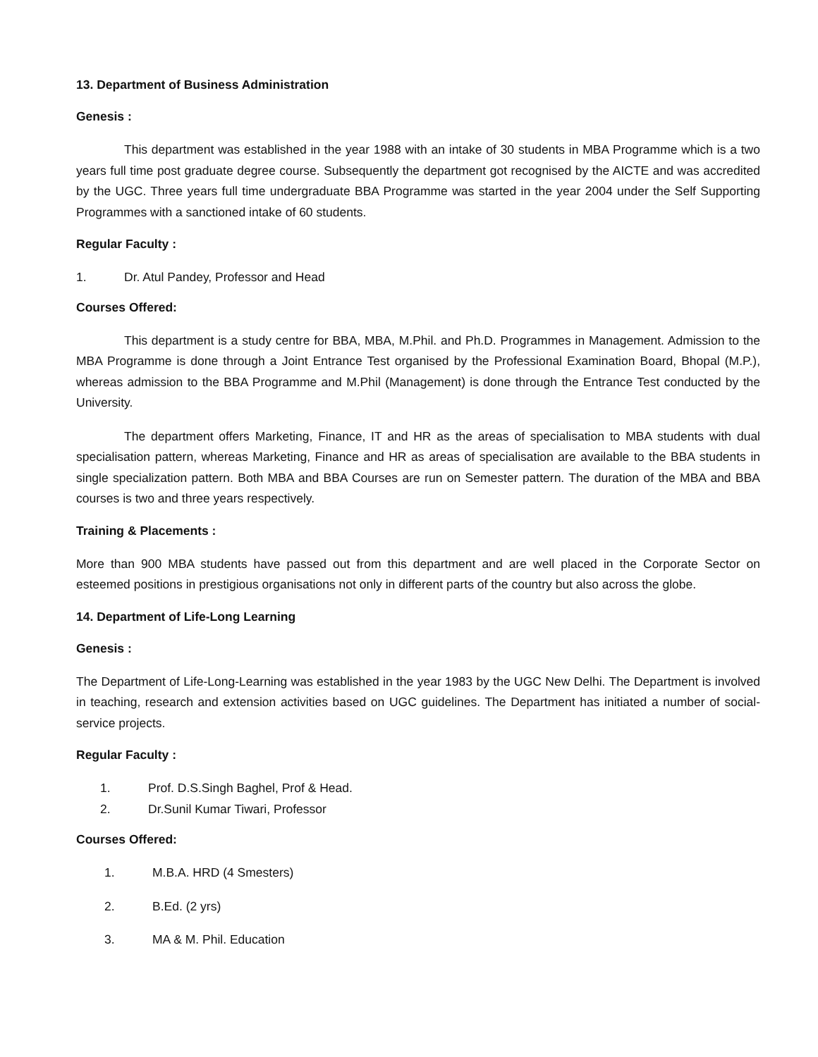13. Department of Business Administration
Genesis :
This department was established in the year 1988 with an intake of 30 students in MBA Programme which is a two years full time post graduate degree course. Subsequently the department got recognised by the AICTE and was accredited by the UGC. Three years full time undergraduate BBA Programme was started in the year 2004 under the Self Supporting Programmes with a sanctioned intake of 60 students.
Regular Faculty :
1. Dr. Atul Pandey, Professor and Head
Courses Offered:
This department is a study centre for BBA, MBA, M.Phil. and Ph.D. Programmes in Management. Admission to the MBA Programme is done through a Joint Entrance Test organised by the Professional Examination Board, Bhopal (M.P.), whereas admission to the BBA Programme and M.Phil (Management) is done through the Entrance Test conducted by the University.
The department offers Marketing, Finance, IT and HR as the areas of specialisation to MBA students with dual specialisation pattern, whereas Marketing, Finance and HR as areas of specialisation are available to the BBA students in single specialization pattern. Both MBA and BBA Courses are run on Semester pattern. The duration of the MBA and BBA courses is two and three years respectively.
Training & Placements :
More than 900 MBA students have passed out from this department and are well placed in the Corporate Sector on esteemed positions in prestigious organisations not only in different parts of the country but also across the globe.
14. Department of Life-Long Learning
Genesis :
The Department of Life-Long-Learning was established in the year 1983 by the UGC New Delhi. The Department is involved in teaching, research and extension activities based on UGC guidelines. The Department has initiated a number of social-service projects.
Regular Faculty :
1. Prof. D.S.Singh Baghel, Prof & Head.
2. Dr.Sunil Kumar Tiwari, Professor
Courses Offered:
1. M.B.A. HRD (4 Smesters)
2. B.Ed. (2 yrs)
3. MA & M. Phil. Education